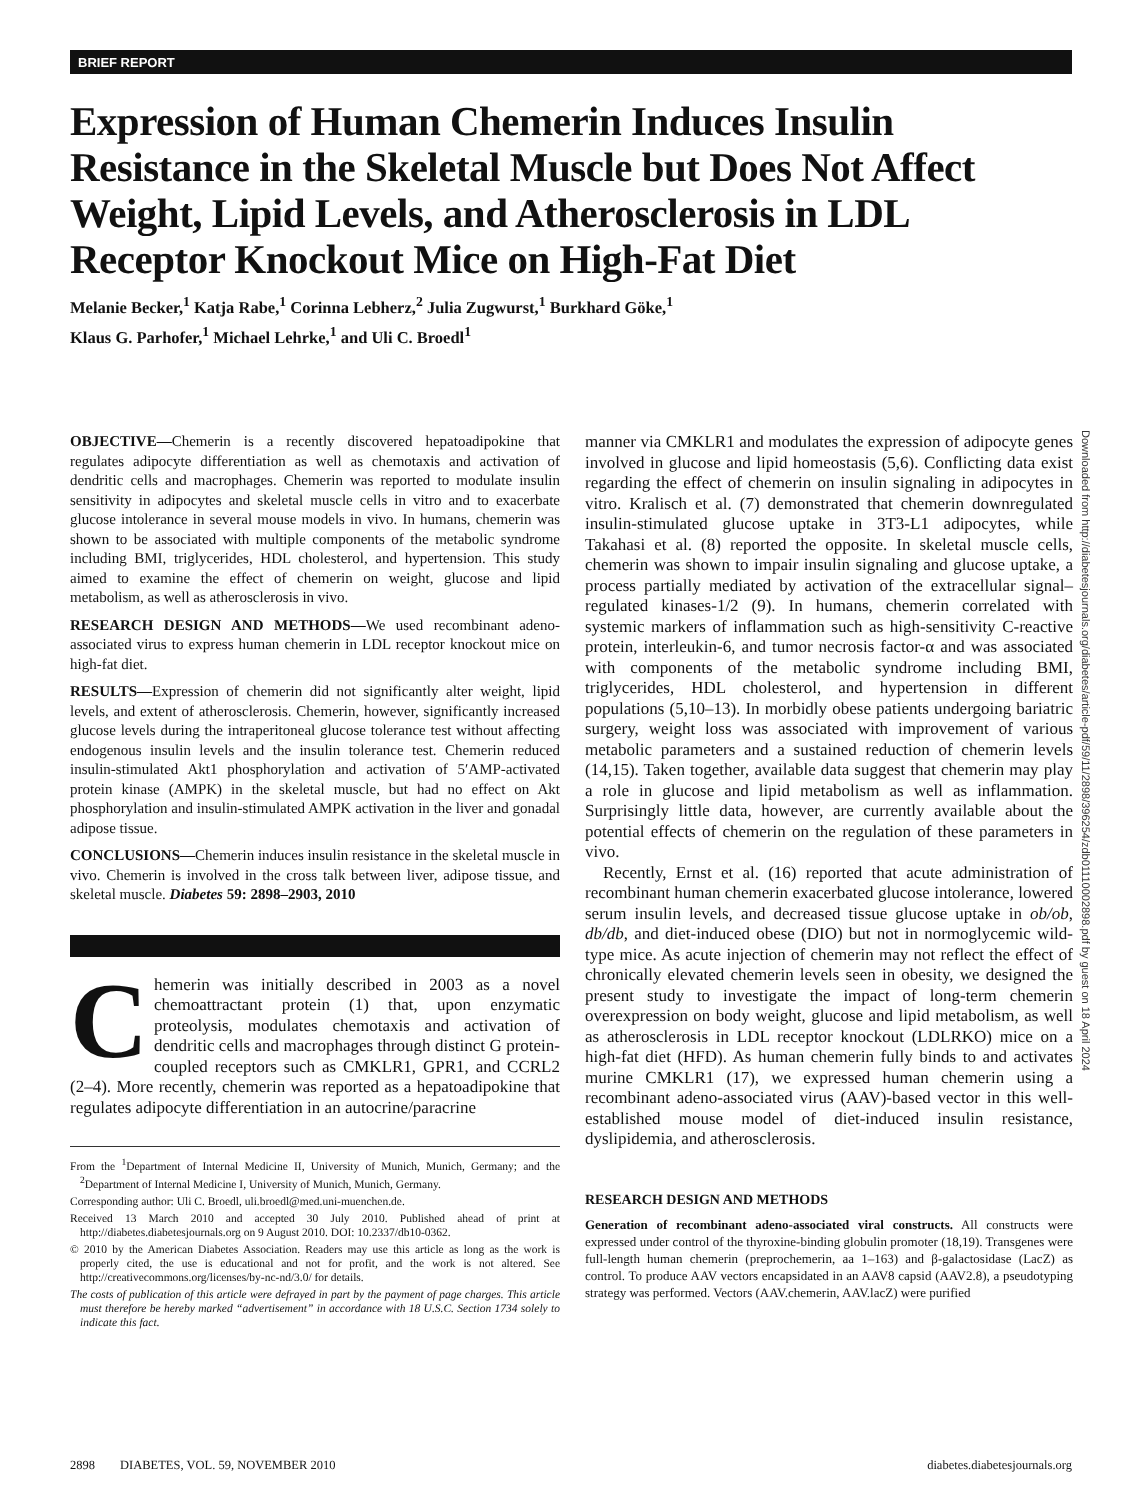BRIEF REPORT
Expression of Human Chemerin Induces Insulin Resistance in the Skeletal Muscle but Does Not Affect Weight, Lipid Levels, and Atherosclerosis in LDL Receptor Knockout Mice on High-Fat Diet
Melanie Becker,<sup>1</sup> Katja Rabe,<sup>1</sup> Corinna Lebherz,<sup>2</sup> Julia Zugwurst,<sup>1</sup> Burkhard Göke,<sup>1</sup>
Klaus G. Parhofer,<sup>1</sup> Michael Lehrke,<sup>1</sup> and Uli C. Broedl<sup>1</sup>
OBJECTIVE—Chemerin is a recently discovered hepatoadipokine that regulates adipocyte differentiation as well as chemotaxis and activation of dendritic cells and macrophages. Chemerin was reported to modulate insulin sensitivity in adipocytes and skeletal muscle cells in vitro and to exacerbate glucose intolerance in several mouse models in vivo. In humans, chemerin was shown to be associated with multiple components of the metabolic syndrome including BMI, triglycerides, HDL cholesterol, and hypertension. This study aimed to examine the effect of chemerin on weight, glucose and lipid metabolism, as well as atherosclerosis in vivo.
RESEARCH DESIGN AND METHODS—We used recombinant adeno-associated virus to express human chemerin in LDL receptor knockout mice on high-fat diet.
RESULTS—Expression of chemerin did not significantly alter weight, lipid levels, and extent of atherosclerosis. Chemerin, however, significantly increased glucose levels during the intraperitoneal glucose tolerance test without affecting endogenous insulin levels and the insulin tolerance test. Chemerin reduced insulin-stimulated Akt1 phosphorylation and activation of 5′AMP-activated protein kinase (AMPK) in the skeletal muscle, but had no effect on Akt phosphorylation and insulin-stimulated AMPK activation in the liver and gonadal adipose tissue.
CONCLUSIONS—Chemerin induces insulin resistance in the skeletal muscle in vivo. Chemerin is involved in the cross talk between liver, adipose tissue, and skeletal muscle. Diabetes 59: 2898–2903, 2010
Chemerin was initially described in 2003 as a novel chemoattractant protein (1) that, upon enzymatic proteolysis, modulates chemotaxis and activation of dendritic cells and macrophages through distinct G protein-coupled receptors such as CMKLR1, GPR1, and CCRL2 (2–4). More recently, chemerin was reported as a hepatoadipokine that regulates adipocyte differentiation in an autocrine/paracrine
From the <sup>1</sup>Department of Internal Medicine II, University of Munich, Munich, Germany; and the <sup>2</sup>Department of Internal Medicine I, University of Munich, Munich, Germany.
Corresponding author: Uli C. Broedl, uli.broedl@med.uni-muenchen.de.
Received 13 March 2010 and accepted 30 July 2010. Published ahead of print at http://diabetes.diabetesjournals.org on 9 August 2010. DOI: 10.2337/db10-0362.
© 2010 by the American Diabetes Association. Readers may use this article as long as the work is properly cited, the use is educational and not for profit, and the work is not altered. See http://creativecommons.org/licenses/by-nc-nd/3.0/ for details.
The costs of publication of this article were defrayed in part by the payment of page charges. This article must therefore be hereby marked “advertisement” in accordance with 18 U.S.C. Section 1734 solely to indicate this fact.
manner via CMKLR1 and modulates the expression of adipocyte genes involved in glucose and lipid homeostasis (5,6). Conflicting data exist regarding the effect of chemerin on insulin signaling in adipocytes in vitro. Kralisch et al. (7) demonstrated that chemerin downregulated insulin-stimulated glucose uptake in 3T3-L1 adipocytes, while Takahasi et al. (8) reported the opposite. In skeletal muscle cells, chemerin was shown to impair insulin signaling and glucose uptake, a process partially mediated by activation of the extracellular signal–regulated kinases-1/2 (9). In humans, chemerin correlated with systemic markers of inflammation such as high-sensitivity C-reactive protein, interleukin-6, and tumor necrosis factor-α and was associated with components of the metabolic syndrome including BMI, triglycerides, HDL cholesterol, and hypertension in different populations (5,10–13). In morbidly obese patients undergoing bariatric surgery, weight loss was associated with improvement of various metabolic parameters and a sustained reduction of chemerin levels (14,15). Taken together, available data suggest that chemerin may play a role in glucose and lipid metabolism as well as inflammation. Surprisingly little data, however, are currently available about the potential effects of chemerin on the regulation of these parameters in vivo.
Recently, Ernst et al. (16) reported that acute administration of recombinant human chemerin exacerbated glucose intolerance, lowered serum insulin levels, and decreased tissue glucose uptake in ob/ob, db/db, and diet-induced obese (DIO) but not in normoglycemic wild-type mice. As acute injection of chemerin may not reflect the effect of chronically elevated chemerin levels seen in obesity, we designed the present study to investigate the impact of long-term chemerin overexpression on body weight, glucose and lipid metabolism, as well as atherosclerosis in LDL receptor knockout (LDLRKO) mice on a high-fat diet (HFD). As human chemerin fully binds to and activates murine CMKLR1 (17), we expressed human chemerin using a recombinant adeno-associated virus (AAV)-based vector in this well-established mouse model of diet-induced insulin resistance, dyslipidemia, and atherosclerosis.
RESEARCH DESIGN AND METHODS
Generation of recombinant adeno-associated viral constructs. All constructs were expressed under control of the thyroxine-binding globulin promoter (18,19). Transgenes were full-length human chemerin (preprochemerin, aa 1–163) and β-galactosidase (LacZ) as control. To produce AAV vectors encapsidated in an AAV8 capsid (AAV2.8), a pseudotyping strategy was performed. Vectors (AAV.chemerin, AAV.lacZ) were purified
Downloaded from http://diabetesjournals.org/diabetes/article-pdf/59/11/2898/396254/zdb01110002898.pdf by guest on 18 April 2024
2898 DIABETES, VOL. 59, NOVEMBER 2010 diabetes.diabetesjournals.org